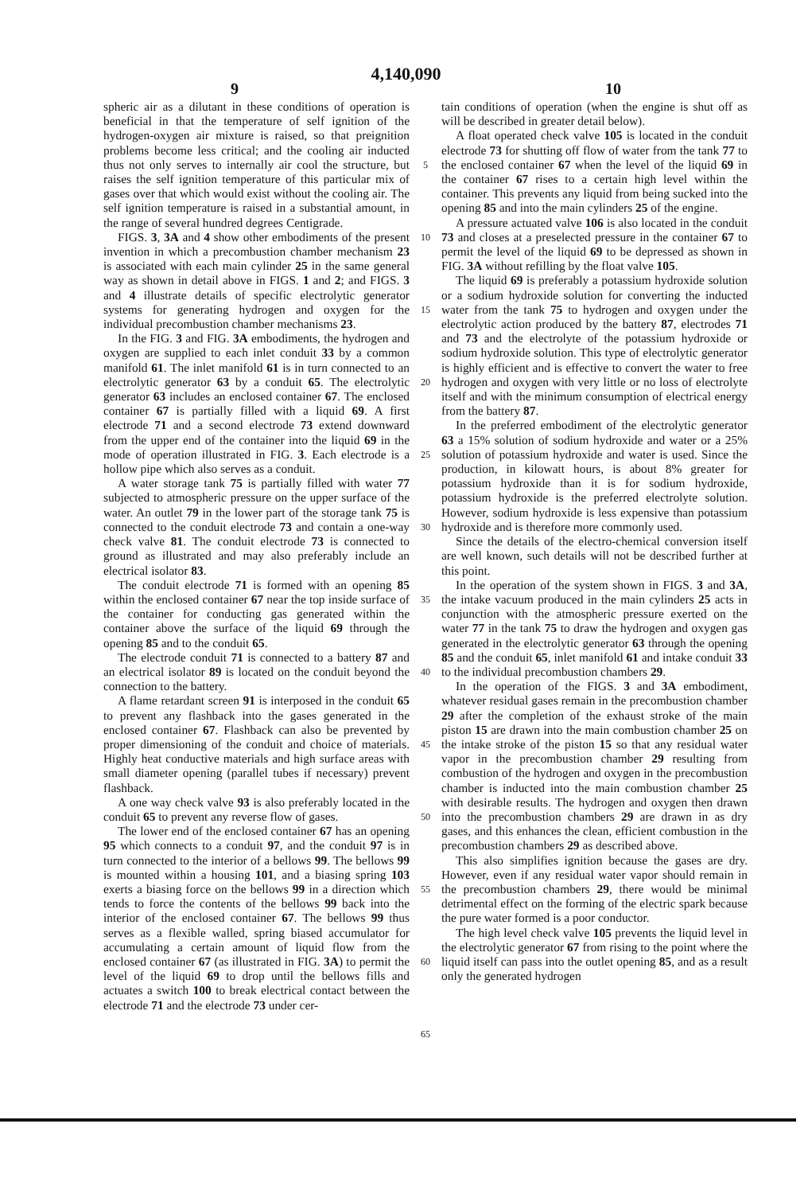4,140,090
9 10
spheric air as a dilutant in these conditions of operation is beneficial in that the temperature of self ignition of the hydrogen-oxygen air mixture is raised, so that preignition problems become less critical; and the cooling air inducted thus not only serves to internally air cool the structure, but raises the self ignition temperature of this particular mix of gases over that which would exist without the cooling air. The self ignition temperature is raised in a substantial amount, in the range of several hundred degrees Centigrade.
FIGS. 3, 3A and 4 show other embodiments of the present invention in which a precombustion chamber mechanism 23 is associated with each main cylinder 25 in the same general way as shown in detail above in FIGS. 1 and 2; and FIGS. 3 and 4 illustrate details of specific electrolytic generator systems for generating hydrogen and oxygen for the individual precombustion chamber mechanisms 23.
In the FIG. 3 and FIG. 3A embodiments, the hydrogen and oxygen are supplied to each inlet conduit 33 by a common manifold 61. The inlet manifold 61 is in turn connected to an electrolytic generator 63 by a conduit 65. The electrolytic generator 63 includes an enclosed container 67. The enclosed container 67 is partially filled with a liquid 69. A first electrode 71 and a second electrode 73 extend downward from the upper end of the container into the liquid 69 in the mode of operation illustrated in FIG. 3. Each electrode is a hollow pipe which also serves as a conduit.
A water storage tank 75 is partially filled with water 77 subjected to atmospheric pressure on the upper surface of the water. An outlet 79 in the lower part of the storage tank 75 is connected to the conduit electrode 73 and contain a one-way check valve 81. The conduit electrode 73 is connected to ground as illustrated and may also preferably include an electrical isolator 83.
The conduit electrode 71 is formed with an opening 85 within the enclosed container 67 near the top inside surface of the container for conducting gas generated within the container above the surface of the liquid 69 through the opening 85 and to the conduit 65.
The electrode conduit 71 is connected to a battery 87 and an electrical isolator 89 is located on the conduit beyond the connection to the battery.
A flame retardant screen 91 is interposed in the conduit 65 to prevent any flashback into the gases generated in the enclosed container 67. Flashback can also be prevented by proper dimensioning of the conduit and choice of materials. Highly heat conductive materials and high surface areas with small diameter opening (parallel tubes if necessary) prevent flashback.
A one way check valve 93 is also preferably located in the conduit 65 to prevent any reverse flow of gases.
The lower end of the enclosed container 67 has an opening 95 which connects to a conduit 97, and the conduit 97 is in turn connected to the interior of a bellows 99. The bellows 99 is mounted within a housing 101, and a biasing spring 103 exerts a biasing force on the bellows 99 in a direction which tends to force the contents of the bellows 99 back into the interior of the enclosed container 67. The bellows 99 thus serves as a flexible walled, spring biased accumulator for accumulating a certain amount of liquid flow from the enclosed container 67 (as illustrated in FIG. 3A) to permit the level of the liquid 69 to drop until the bellows fills and actuates a switch 100 to break electrical contact between the electrode 71 and the electrode 73 under cer-
5
10
15
20
25
30
35
40
45
50
55
60
65
tain conditions of operation (when the engine is shut off as will be described in greater detail below).
A float operated check valve 105 is located in the conduit electrode 73 for shutting off flow of water from the tank 77 to the enclosed container 67 when the level of the liquid 69 in the container 67 rises to a certain high level within the container. This prevents any liquid from being sucked into the opening 85 and into the main cylinders 25 of the engine.
A pressure actuated valve 106 is also located in the conduit 73 and closes at a preselected pressure in the container 67 to permit the level of the liquid 69 to be depressed as shown in FIG. 3A without refilling by the float valve 105.
The liquid 69 is preferably a potassium hydroxide solution or a sodium hydroxide solution for converting the inducted water from the tank 75 to hydrogen and oxygen under the electrolytic action produced by the battery 87, electrodes 71 and 73 and the electrolyte of the potassium hydroxide or sodium hydroxide solution. This type of electrolytic generator is highly efficient and is effective to convert the water to free hydrogen and oxygen with very little or no loss of electrolyte itself and with the minimum consumption of electrical energy from the battery 87.
In the preferred embodiment of the electrolytic generator 63 a 15% solution of sodium hydroxide and water or a 25% solution of potassium hydroxide and water is used. Since the production, in kilowatt hours, is about 8% greater for potassium hydroxide than it is for sodium hydroxide, potassium hydroxide is the preferred electrolyte solution. However, sodium hydroxide is less expensive than potassium hydroxide and is therefore more commonly used.
Since the details of the electro-chemical conversion itself are well known, such details will not be described further at this point.
In the operation of the system shown in FIGS. 3 and 3A, the intake vacuum produced in the main cylinders 25 acts in conjunction with the atmospheric pressure exerted on the water 77 in the tank 75 to draw the hydrogen and oxygen gas generated in the electrolytic generator 63 through the opening 85 and the conduit 65, inlet manifold 61 and intake conduit 33 to the individual precombustion chambers 29.
In the operation of the FIGS. 3 and 3A embodiment, whatever residual gases remain in the precombustion chamber 29 after the completion of the exhaust stroke of the main piston 15 are drawn into the main combustion chamber 25 on the intake stroke of the piston 15 so that any residual water vapor in the precombustion chamber 29 resulting from combustion of the hydrogen and oxygen in the precombustion chamber is inducted into the main combustion chamber 25 with desirable results. The hydrogen and oxygen then drawn into the precombustion chambers 29 are drawn in as dry gases, and this enhances the clean, efficient combustion in the precombustion chambers 29 as described above.
This also simplifies ignition because the gases are dry. However, even if any residual water vapor should remain in the precombustion chambers 29, there would be minimal detrimental effect on the forming of the electric spark because the pure water formed is a poor conductor.
The high level check valve 105 prevents the liquid level in the electrolytic generator 67 from rising to the point where the liquid itself can pass into the outlet opening 85, and as a result only the generated hydrogen